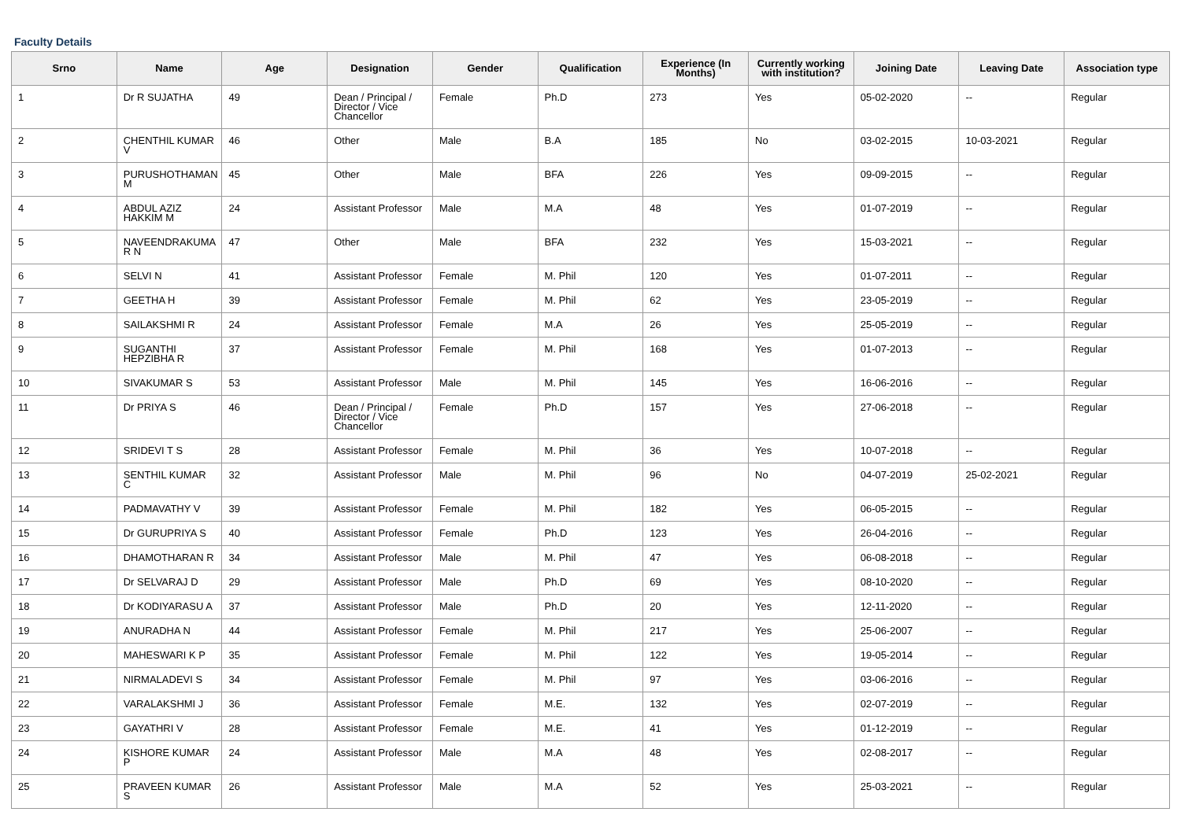Faculty Details
| Srno | Name | Age | Designation | Gender | Qualification | Experience (In Months) | Currently working with institution? | Joining Date | Leaving Date | Association type |
| --- | --- | --- | --- | --- | --- | --- | --- | --- | --- | --- |
| 1 | Dr R SUJATHA | 49 | Dean / Principal / Director / Vice Chancellor | Female | Ph.D | 273 | Yes | 05-02-2020 | -- | Regular |
| 2 | CHENTHIL KUMAR V | 46 | Other | Male | B.A | 185 | No | 03-02-2015 | 10-03-2021 | Regular |
| 3 | PURUSHOTHAMAN M | 45 | Other | Male | BFA | 226 | Yes | 09-09-2015 | -- | Regular |
| 4 | ABDUL AZIZ HAKKIM M | 24 | Assistant Professor | Male | M.A | 48 | Yes | 01-07-2019 | -- | Regular |
| 5 | NAVEENDRAKUMA R N | 47 | Other | Male | BFA | 232 | Yes | 15-03-2021 | -- | Regular |
| 6 | SELVI N | 41 | Assistant Professor | Female | M. Phil | 120 | Yes | 01-07-2011 | -- | Regular |
| 7 | GEETHA H | 39 | Assistant Professor | Female | M. Phil | 62 | Yes | 23-05-2019 | -- | Regular |
| 8 | SAILAKSHMI R | 24 | Assistant Professor | Female | M.A | 26 | Yes | 25-05-2019 | -- | Regular |
| 9 | SUGANTHI HEPZIBHA R | 37 | Assistant Professor | Female | M. Phil | 168 | Yes | 01-07-2013 | -- | Regular |
| 10 | SIVAKUMAR S | 53 | Assistant Professor | Male | M. Phil | 145 | Yes | 16-06-2016 | -- | Regular |
| 11 | Dr PRIYA S | 46 | Dean / Principal / Director / Vice Chancellor | Female | Ph.D | 157 | Yes | 27-06-2018 | -- | Regular |
| 12 | SRIDEVI T S | 28 | Assistant Professor | Female | M. Phil | 36 | Yes | 10-07-2018 | -- | Regular |
| 13 | SENTHIL KUMAR C | 32 | Assistant Professor | Male | M. Phil | 96 | No | 04-07-2019 | 25-02-2021 | Regular |
| 14 | PADMAVATHY V | 39 | Assistant Professor | Female | M. Phil | 182 | Yes | 06-05-2015 | -- | Regular |
| 15 | Dr GURUPRIYA S | 40 | Assistant Professor | Female | Ph.D | 123 | Yes | 26-04-2016 | -- | Regular |
| 16 | DHAMOTHARAN R | 34 | Assistant Professor | Male | M. Phil | 47 | Yes | 06-08-2018 | -- | Regular |
| 17 | Dr SELVARAJ D | 29 | Assistant Professor | Male | Ph.D | 69 | Yes | 08-10-2020 | -- | Regular |
| 18 | Dr KODIYARASU A | 37 | Assistant Professor | Male | Ph.D | 20 | Yes | 12-11-2020 | -- | Regular |
| 19 | ANURADHA N | 44 | Assistant Professor | Female | M. Phil | 217 | Yes | 25-06-2007 | -- | Regular |
| 20 | MAHESWARI K P | 35 | Assistant Professor | Female | M. Phil | 122 | Yes | 19-05-2014 | -- | Regular |
| 21 | NIRMALADEVI S | 34 | Assistant Professor | Female | M. Phil | 97 | Yes | 03-06-2016 | -- | Regular |
| 22 | VARALAKSHMI J | 36 | Assistant Professor | Female | M.E. | 132 | Yes | 02-07-2019 | -- | Regular |
| 23 | GAYATHRI V | 28 | Assistant Professor | Female | M.E. | 41 | Yes | 01-12-2019 | -- | Regular |
| 24 | KISHORE KUMAR P | 24 | Assistant Professor | Male | M.A | 48 | Yes | 02-08-2017 | -- | Regular |
| 25 | PRAVEEN KUMAR S | 26 | Assistant Professor | Male | M.A | 52 | Yes | 25-03-2021 | -- | Regular |